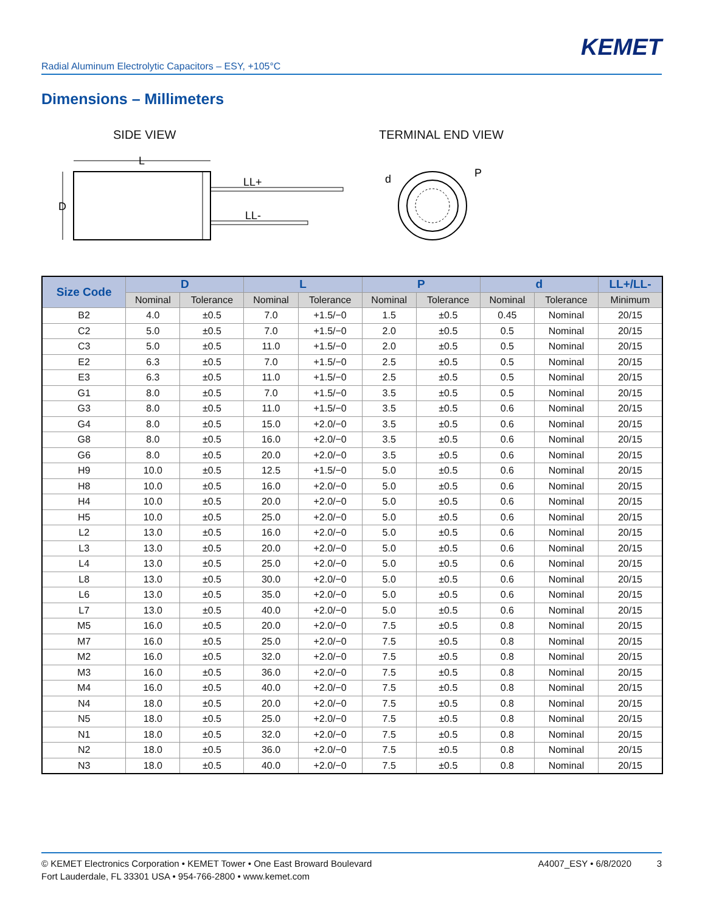KEMET
Radial Aluminum Electrolytic Capacitors – ESY, +105°C
Dimensions – Millimeters
SIDE VIEW TERMINAL END VIEW
L
D
LL+
LL-
d
P
| Size Code | D | | L | | P | | d | | LL+/LL- |
| --- | --- | --- | --- | --- | --- | --- | --- | --- | --- |
| | Nominal | Tolerance | Nominal | Tolerance | Nominal | Tolerance | Nominal | Tolerance | Minimum |
| B2 | 4.0 | ±0.5 | 7.0 | +1.5/−0 | 1.5 | ±0.5 | 0.45 | Nominal | 20/15 |
| C2 | 5.0 | ±0.5 | 7.0 | +1.5/−0 | 2.0 | ±0.5 | 0.5 | Nominal | 20/15 |
| C3 | 5.0 | ±0.5 | 11.0 | +1.5/−0 | 2.0 | ±0.5 | 0.5 | Nominal | 20/15 |
| E2 | 6.3 | ±0.5 | 7.0 | +1.5/−0 | 2.5 | ±0.5 | 0.5 | Nominal | 20/15 |
| E3 | 6.3 | ±0.5 | 11.0 | +1.5/−0 | 2.5 | ±0.5 | 0.5 | Nominal | 20/15 |
| G1 | 8.0 | ±0.5 | 7.0 | +1.5/−0 | 3.5 | ±0.5 | 0.5 | Nominal | 20/15 |
| G3 | 8.0 | ±0.5 | 11.0 | +1.5/−0 | 3.5 | ±0.5 | 0.6 | Nominal | 20/15 |
| G4 | 8.0 | ±0.5 | 15.0 | +2.0/−0 | 3.5 | ±0.5 | 0.6 | Nominal | 20/15 |
| G8 | 8.0 | ±0.5 | 16.0 | +2.0/−0 | 3.5 | ±0.5 | 0.6 | Nominal | 20/15 |
| G6 | 8.0 | ±0.5 | 20.0 | +2.0/−0 | 3.5 | ±0.5 | 0.6 | Nominal | 20/15 |
| H9 | 10.0 | ±0.5 | 12.5 | +1.5/−0 | 5.0 | ±0.5 | 0.6 | Nominal | 20/15 |
| H8 | 10.0 | ±0.5 | 16.0 | +2.0/−0 | 5.0 | ±0.5 | 0.6 | Nominal | 20/15 |
| H4 | 10.0 | ±0.5 | 20.0 | +2.0/−0 | 5.0 | ±0.5 | 0.6 | Nominal | 20/15 |
| H5 | 10.0 | ±0.5 | 25.0 | +2.0/−0 | 5.0 | ±0.5 | 0.6 | Nominal | 20/15 |
| L2 | 13.0 | ±0.5 | 16.0 | +2.0/−0 | 5.0 | ±0.5 | 0.6 | Nominal | 20/15 |
| L3 | 13.0 | ±0.5 | 20.0 | +2.0/−0 | 5.0 | ±0.5 | 0.6 | Nominal | 20/15 |
| L4 | 13.0 | ±0.5 | 25.0 | +2.0/−0 | 5.0 | ±0.5 | 0.6 | Nominal | 20/15 |
| L8 | 13.0 | ±0.5 | 30.0 | +2.0/−0 | 5.0 | ±0.5 | 0.6 | Nominal | 20/15 |
| L6 | 13.0 | ±0.5 | 35.0 | +2.0/−0 | 5.0 | ±0.5 | 0.6 | Nominal | 20/15 |
| L7 | 13.0 | ±0.5 | 40.0 | +2.0/−0 | 5.0 | ±0.5 | 0.6 | Nominal | 20/15 |
| M5 | 16.0 | ±0.5 | 20.0 | +2.0/−0 | 7.5 | ±0.5 | 0.8 | Nominal | 20/15 |
| M7 | 16.0 | ±0.5 | 25.0 | +2.0/−0 | 7.5 | ±0.5 | 0.8 | Nominal | 20/15 |
| M2 | 16.0 | ±0.5 | 32.0 | +2.0/−0 | 7.5 | ±0.5 | 0.8 | Nominal | 20/15 |
| M3 | 16.0 | ±0.5 | 36.0 | +2.0/−0 | 7.5 | ±0.5 | 0.8 | Nominal | 20/15 |
| M4 | 16.0 | ±0.5 | 40.0 | +2.0/−0 | 7.5 | ±0.5 | 0.8 | Nominal | 20/15 |
| N4 | 18.0 | ±0.5 | 20.0 | +2.0/−0 | 7.5 | ±0.5 | 0.8 | Nominal | 20/15 |
| N5 | 18.0 | ±0.5 | 25.0 | +2.0/−0 | 7.5 | ±0.5 | 0.8 | Nominal | 20/15 |
| N1 | 18.0 | ±0.5 | 32.0 | +2.0/−0 | 7.5 | ±0.5 | 0.8 | Nominal | 20/15 |
| N2 | 18.0 | ±0.5 | 36.0 | +2.0/−0 | 7.5 | ±0.5 | 0.8 | Nominal | 20/15 |
| N3 | 18.0 | ±0.5 | 40.0 | +2.0/−0 | 7.5 | ±0.5 | 0.8 | Nominal | 20/15 |
© KEMET Electronics Corporation • KEMET Tower • One East Broward Boulevard
Fort Lauderdale, FL 33301 USA • 954-766-2800 • www.kemet.com
A4007_ESY • 6/8/2020 3